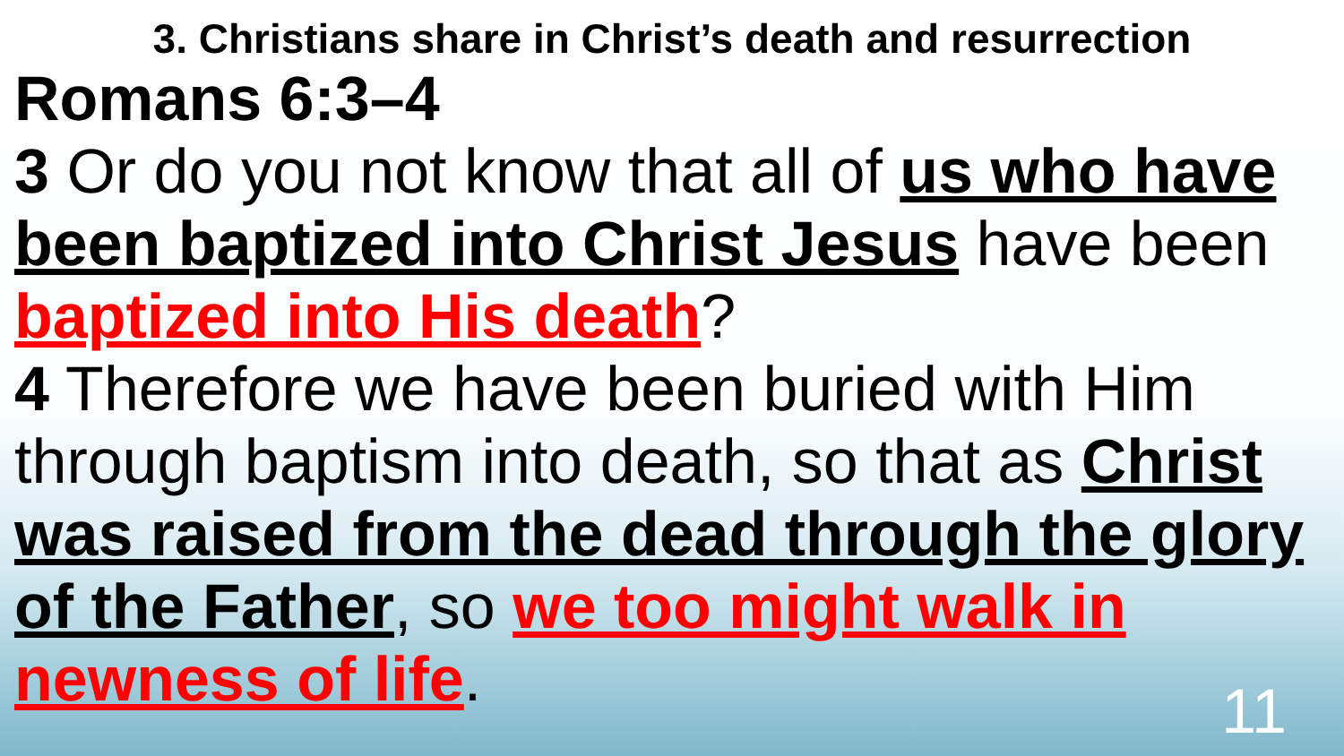3. Christians share in Christ’s death and resurrection
Romans 6:3–4
3 Or do you not know that all of us who have been baptized into Christ Jesus have been baptized into His death?
4 Therefore we have been buried with Him through baptism into death, so that as Christ was raised from the dead through the glory of the Father, so we too might walk in newness of life.
11